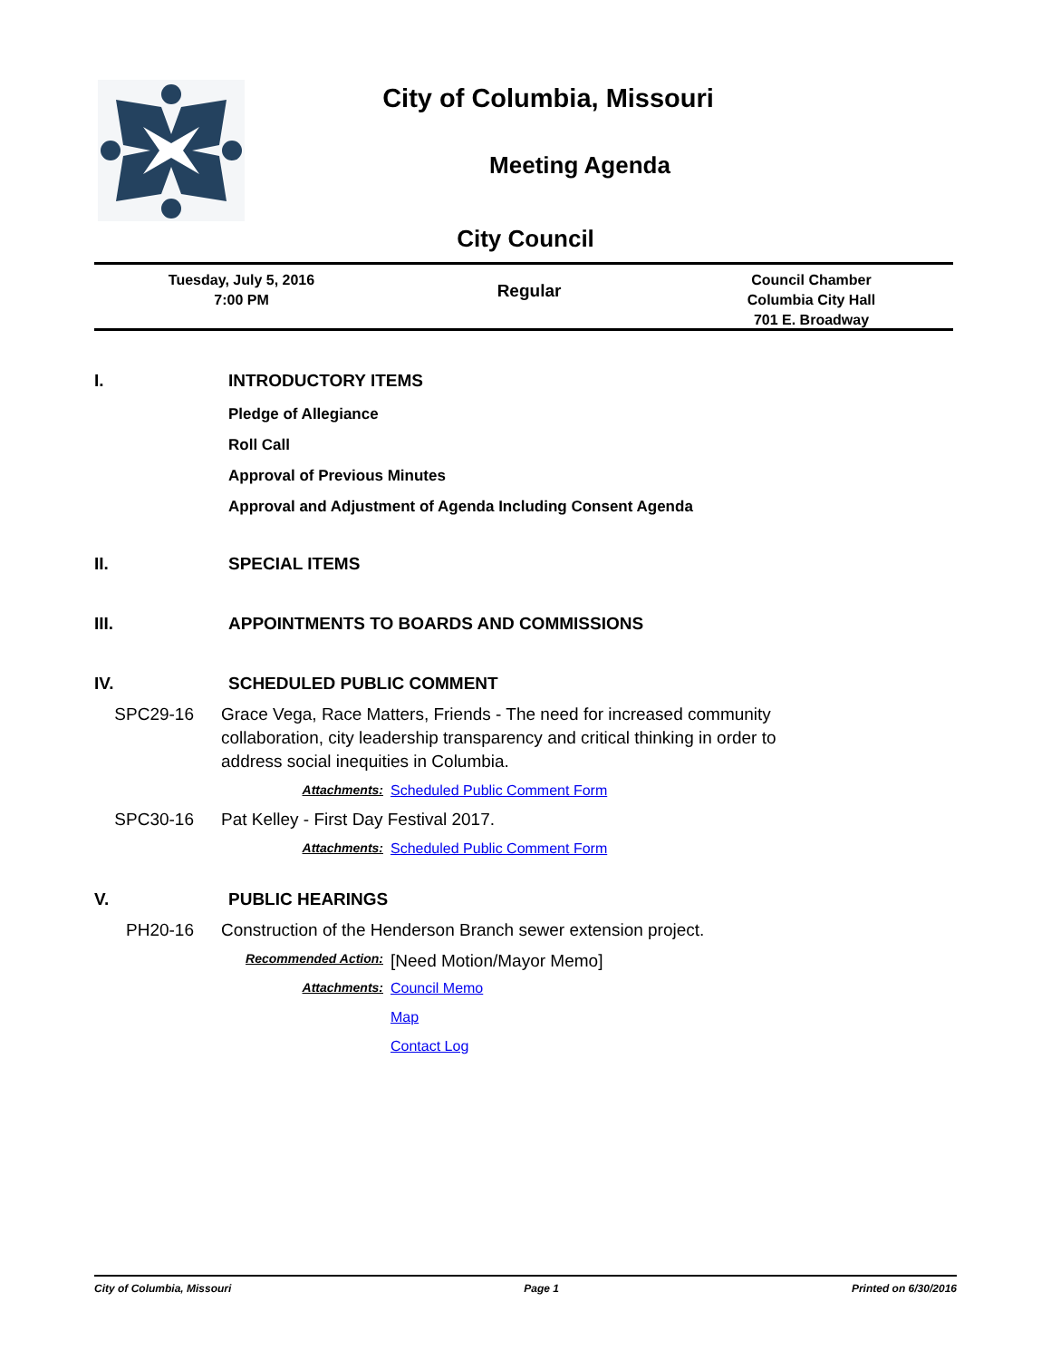City of Columbia, Missouri
Meeting Agenda
City Council
Tuesday, July 5, 2016
7:00 PM
Regular
Council Chamber
Columbia City Hall
701 E. Broadway
I. INTRODUCTORY ITEMS
Pledge of Allegiance
Roll Call
Approval of Previous Minutes
Approval and Adjustment of Agenda Including Consent Agenda
II. SPECIAL ITEMS
III. APPOINTMENTS TO BOARDS AND COMMISSIONS
IV. SCHEDULED PUBLIC COMMENT
SPC29-16 Grace Vega, Race Matters, Friends - The need for increased community collaboration, city leadership transparency and critical thinking in order to address social inequities in Columbia.
Attachments: Scheduled Public Comment Form
SPC30-16 Pat Kelley - First Day Festival 2017.
Attachments: Scheduled Public Comment Form
V. PUBLIC HEARINGS
PH20-16 Construction of the Henderson Branch sewer extension project.
Recommended Action: [Need Motion/Mayor Memo]
Attachments: Council Memo
Map
Contact Log
City of Columbia, Missouri Page 1 Printed on 6/30/2016